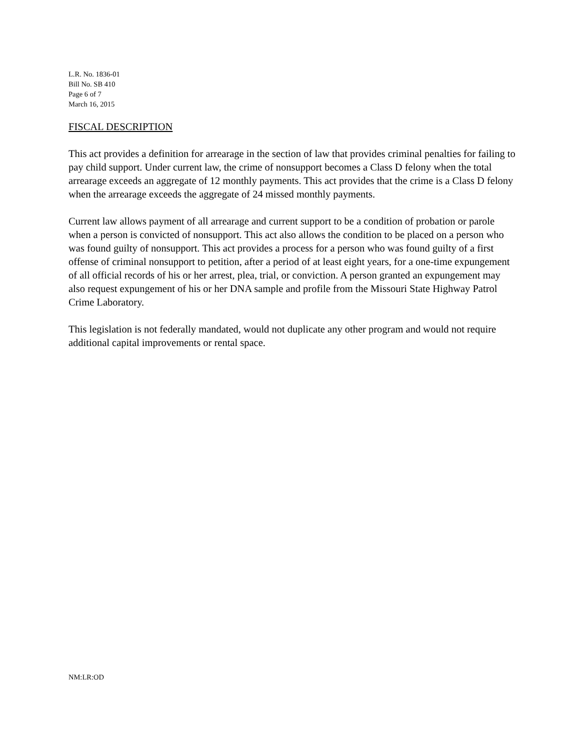L.R. No. 1836-01
Bill No. SB 410
Page 6 of 7
March 16, 2015
FISCAL DESCRIPTION
This act provides a definition for arrearage in the section of law that provides criminal penalties for failing to pay child support. Under current law, the crime of nonsupport becomes a Class D felony when the total arrearage exceeds an aggregate of 12 monthly payments. This act provides that the crime is a Class D felony when the arrearage exceeds the aggregate of 24 missed monthly payments.
Current law allows payment of all arrearage and current support to be a condition of probation or parole when a person is convicted of nonsupport. This act also allows the condition to be placed on a person who was found guilty of nonsupport. This act provides a process for a person who was found guilty of a first offense of criminal nonsupport to petition, after a period of at least eight years, for a one-time expungement of all official records of his or her arrest, plea, trial, or conviction. A person granted an expungement may also request expungement of his or her DNA sample and profile from the Missouri State Highway Patrol Crime Laboratory.
This legislation is not federally mandated, would not duplicate any other program and would not require additional capital improvements or rental space.
NM:LR:OD